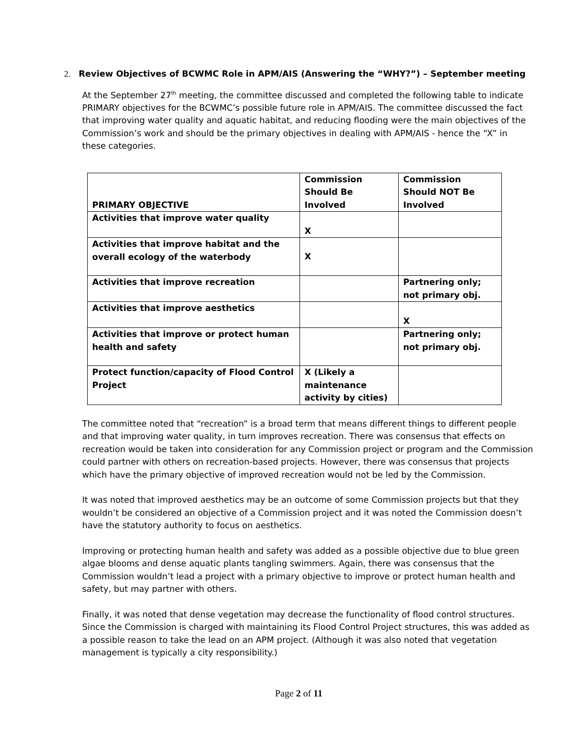2. Review Objectives of BCWMC Role in APM/AIS (Answering the “WHY?”) – September meeting
At the September 27<sup>th</sup> meeting, the committee discussed and completed the following table to indicate PRIMARY objectives for the BCWMC’s possible future role in APM/AIS. The committee discussed the fact that improving water quality and aquatic habitat, and reducing flooding were the main objectives of the Commission’s work and should be the primary objectives in dealing with APM/AIS - hence the “X” in these categories.
| PRIMARY OBJECTIVE | Commission Should Be Involved | Commission Should NOT Be Involved |
| --- | --- | --- |
| Activities that improve water quality | X | |
| Activities that improve habitat and the overall ecology of the waterbody | X | |
| Activities that improve recreation | | Partnering only; not primary obj. |
| Activities that improve aesthetics | | X |
| Activities that improve or protect human health and safety | | Partnering only; not primary obj. |
| Protect function/capacity of Flood Control Project | X (Likely a maintenance activity by cities) | |
The committee noted that “recreation” is a broad term that means different things to different people and that improving water quality, in turn improves recreation. There was consensus that effects on recreation would be taken into consideration for any Commission project or program and the Commission could partner with others on recreation-based projects. However, there was consensus that projects which have the primary objective of improved recreation would not be led by the Commission.
It was noted that improved aesthetics may be an outcome of some Commission projects but that they wouldn’t be considered an objective of a Commission project and it was noted the Commission doesn’t have the statutory authority to focus on aesthetics.
Improving or protecting human health and safety was added as a possible objective due to blue green algae blooms and dense aquatic plants tangling swimmers. Again, there was consensus that the Commission wouldn’t lead a project with a primary objective to improve or protect human health and safety, but may partner with others.
Finally, it was noted that dense vegetation may decrease the functionality of flood control structures. Since the Commission is charged with maintaining its Flood Control Project structures, this was added as a possible reason to take the lead on an APM project. (Although it was also noted that vegetation management is typically a city responsibility.)
Page 2 of 11